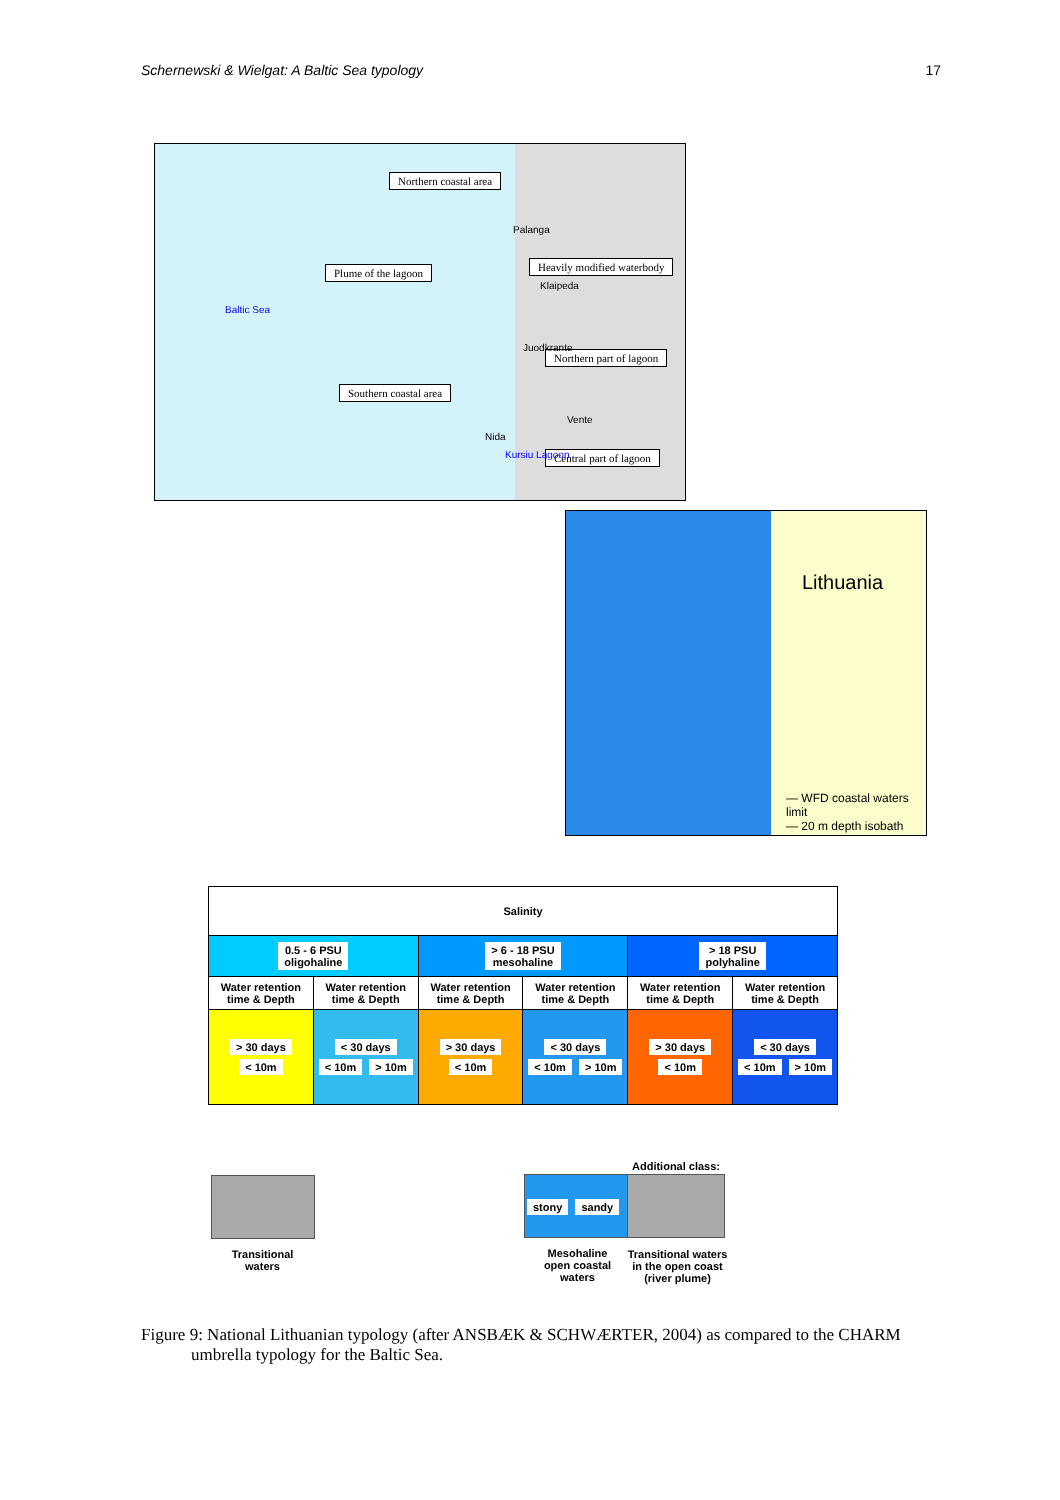Schernewski & Wielgat: A Baltic Sea typology 17
Northern coastal area
Plume of the lagoon Heavily modified waterbody
Northern part of lagoon
Southern coastal area
Central part of lagoon
Baltic Sea
Palanga
Klaipeda
Juodkrante
Vente
Nida
Kursiu Lagoon
Lithuania
— WFD coastal waters limit
— 20 m depth isobath
| Salinity | | | | | |
| 0.5 - 6 PSU oligohaline | | > 6 - 18 PSU mesohaline | | > 18 PSU polyhaline | |
| Water retention time & Depth | Water retention time & Depth | Water retention time & Depth | Water retention time & Depth | Water retention time & Depth | Water retention time & Depth |
| > 30 days < 10m | < 30 days < 10m > 10m | > 30 days < 10m | < 30 days < 10m > 10m | > 30 days < 10m | < 30 days < 10m > 10m |
Additional class:
stony sandy
Transitional
waters
Mesohaline
open coastal
waters
Transitional waters
in the open coast
(river plume)
Figure 9: National Lithuanian typology (after ANSBÆK & SCHWÆRTER, 2004) as compared to the CHARM
umbrella typology for the Baltic Sea.